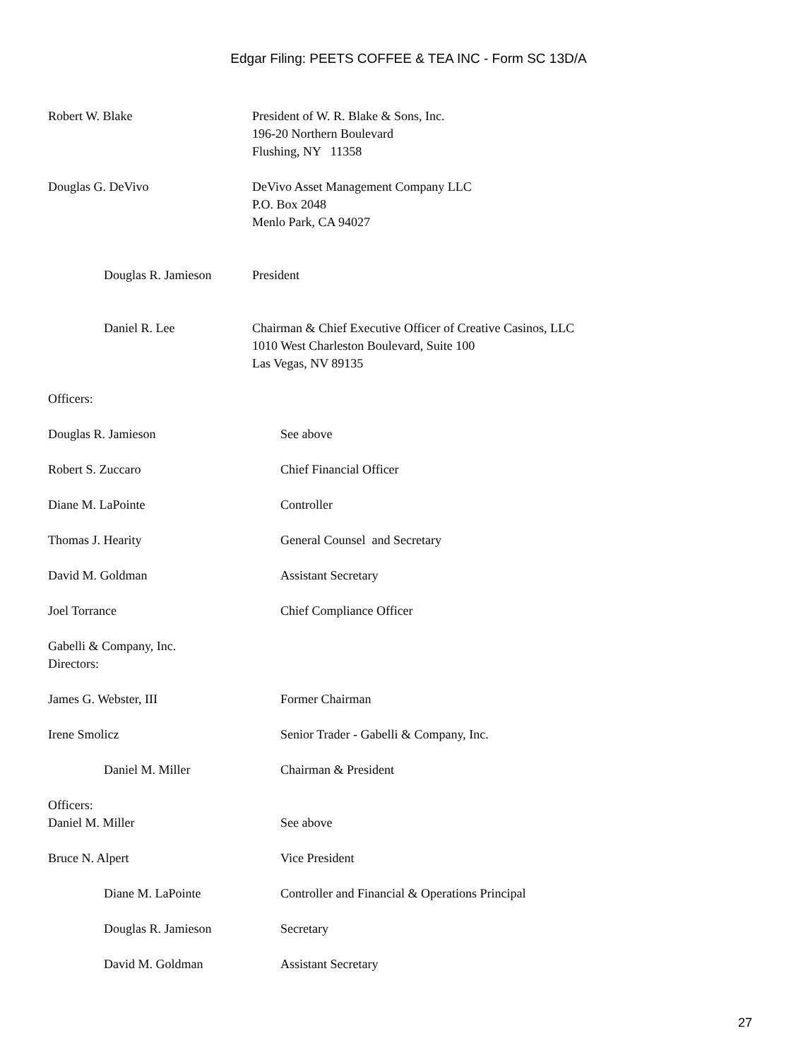Edgar Filing: PEETS COFFEE & TEA INC - Form SC 13D/A
Robert W. Blake President of W. R. Blake & Sons, Inc.
196-20 Northern Boulevard
Flushing, NY 11358
Douglas G. DeVivo DeVivo Asset Management Company LLC
P.O. Box 2048
Menlo Park, CA 94027
Douglas R. Jamieson President
Daniel R. Lee Chairman & Chief Executive Officer of Creative Casinos, LLC
1010 West Charleston Boulevard, Suite 100
Las Vegas, NV 89135
Officers:
Douglas R. Jamieson See above
Robert S. Zuccaro Chief Financial Officer
Diane M. LaPointe Controller
Thomas J. Hearity General Counsel and Secretary
David M. Goldman Assistant Secretary
Joel Torrance Chief Compliance Officer
Gabelli & Company, Inc.
Directors:
James G. Webster, III Former Chairman
Irene Smolicz Senior Trader - Gabelli & Company, Inc.
Daniel M. Miller Chairman & President
Officers:
Daniel M. Miller See above
Bruce N. Alpert Vice President
Diane M. LaPointe Controller and Financial & Operations Principal
Douglas R. Jamieson Secretary
David M. Goldman Assistant Secretary
27